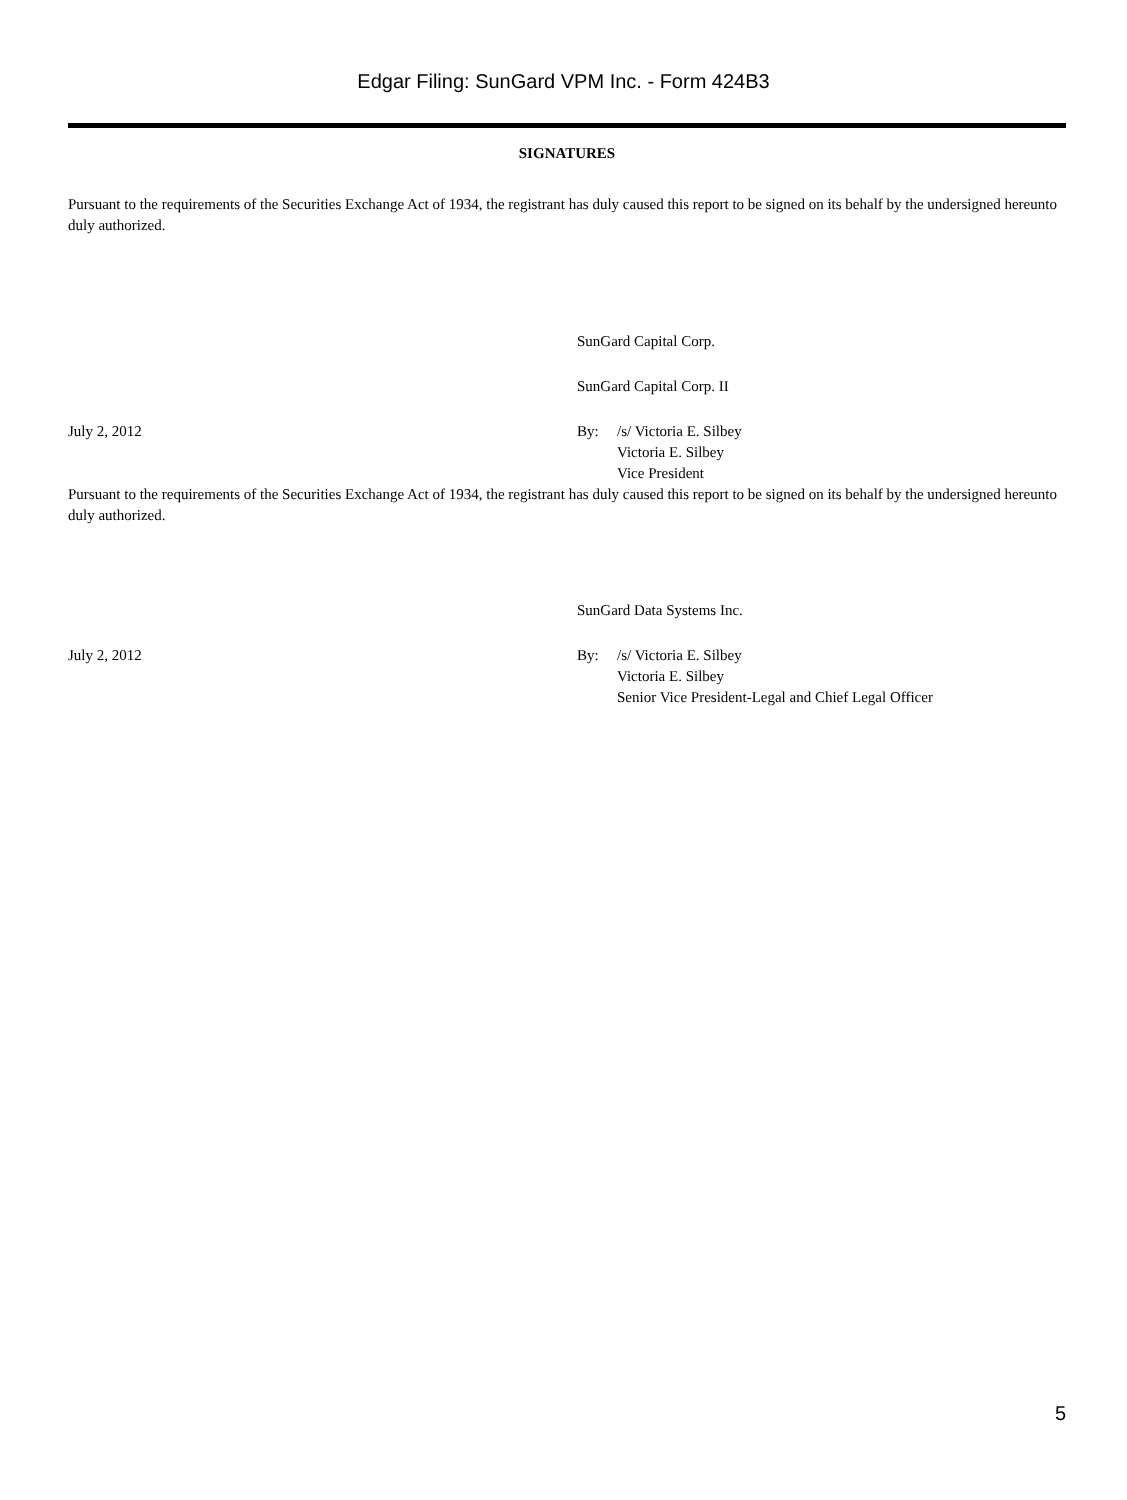Edgar Filing: SunGard VPM Inc. - Form 424B3
SIGNATURES
Pursuant to the requirements of the Securities Exchange Act of 1934, the registrant has duly caused this report to be signed on its behalf by the undersigned hereunto duly authorized.
SunGard Capital Corp.
SunGard Capital Corp. II
July 2, 2012 By: /s/ Victoria E. Silbey
Victoria E. Silbey
Vice President
Pursuant to the requirements of the Securities Exchange Act of 1934, the registrant has duly caused this report to be signed on its behalf by the undersigned hereunto duly authorized.
SunGard Data Systems Inc.
July 2, 2012 By: /s/ Victoria E. Silbey
Victoria E. Silbey
Senior Vice President-Legal and Chief Legal Officer
5